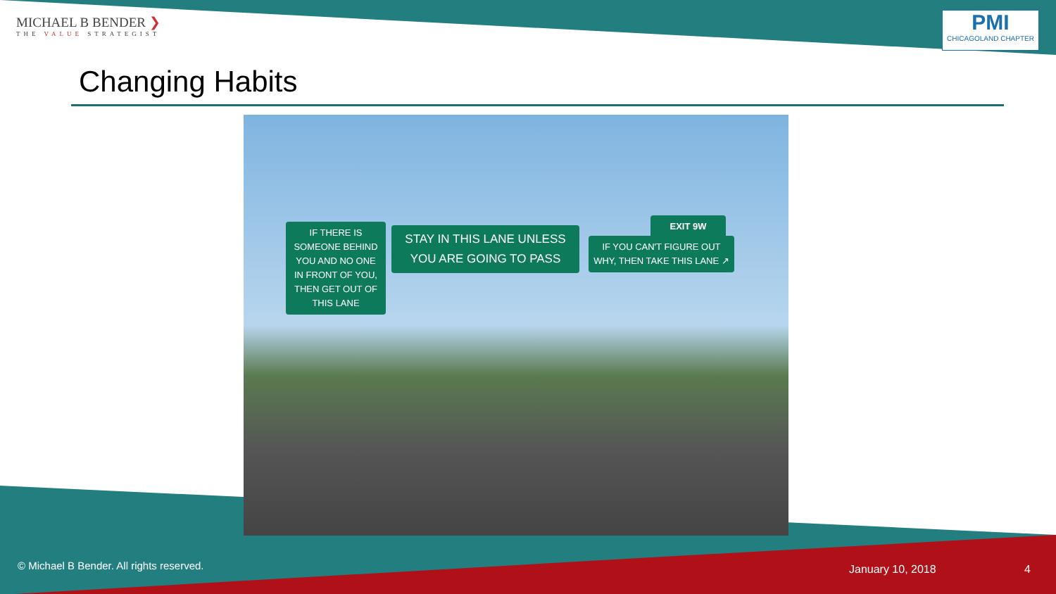MICHAEL B BENDER ❯
THE VALUE STRATEGIST
PMI
CHICAGOLAND CHAPTER
Changing Habits
IF THERE IS SOMEONE BEHIND YOU AND NO ONE IN FRONT OF YOU, THEN GET OUT OF THIS LANE
STAY IN THIS LANE UNLESS YOU ARE GOING TO PASS
EXIT 9W
IF YOU CAN'T FIGURE OUT WHY, THEN TAKE THIS LANE ↗
© Michael B Bender. All rights reserved.
January 10, 2018 4